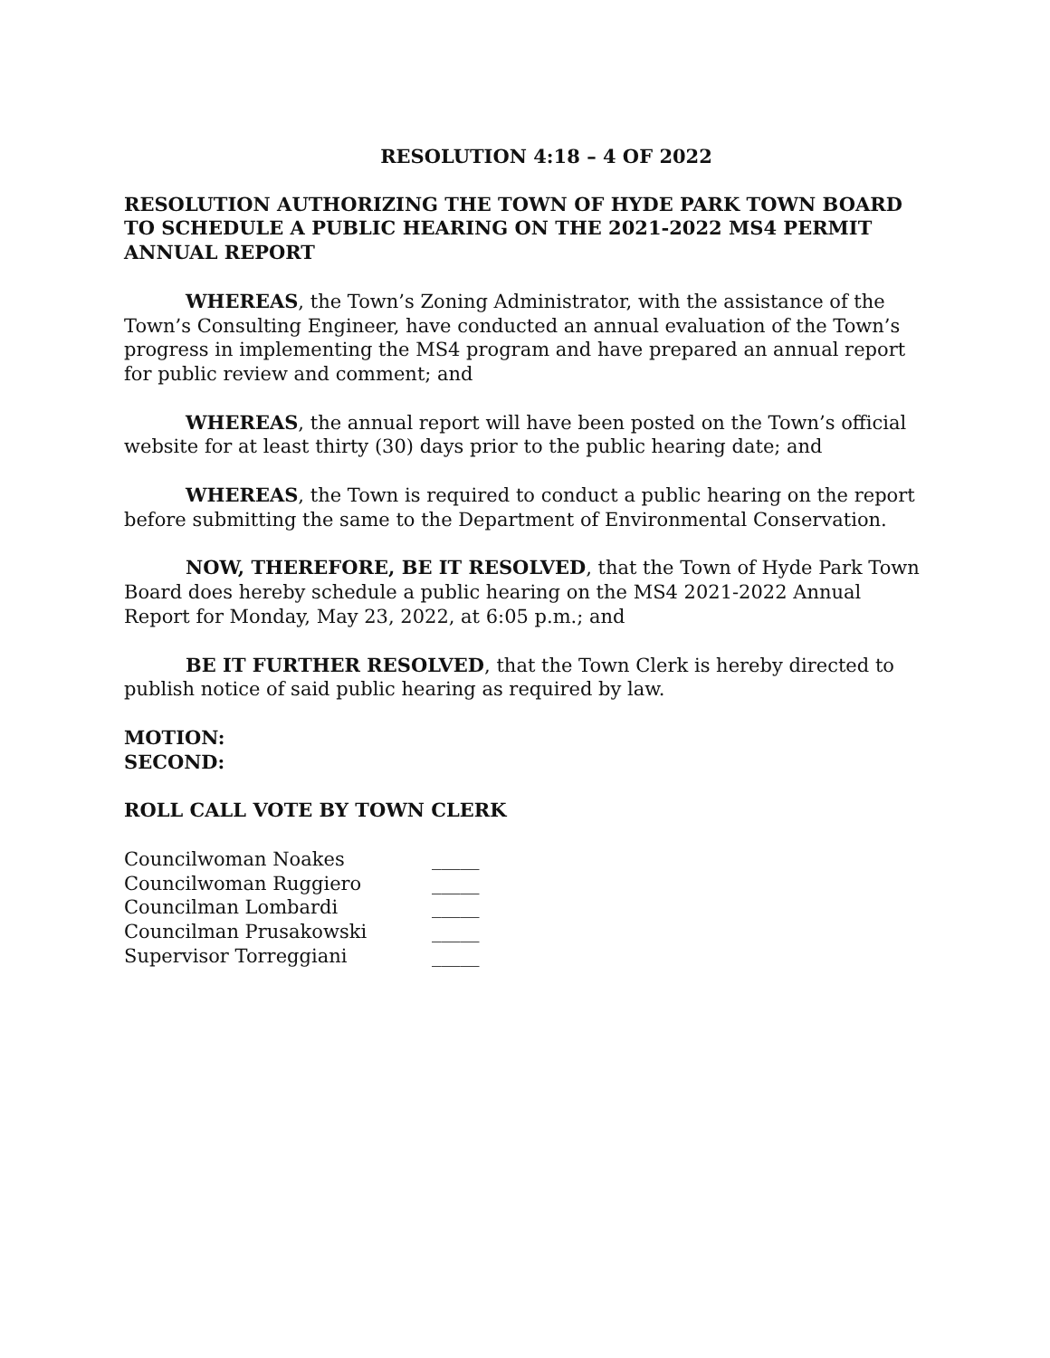RESOLUTION 4:18 – 4 OF 2022
RESOLUTION AUTHORIZING THE TOWN OF HYDE PARK TOWN BOARD TO SCHEDULE A PUBLIC HEARING ON THE 2021-2022 MS4 PERMIT ANNUAL REPORT
WHEREAS, the Town’s Zoning Administrator, with the assistance of the Town’s Consulting Engineer, have conducted an annual evaluation of the Town’s progress in implementing the MS4 program and have prepared an annual report for public review and comment; and
WHEREAS, the annual report will have been posted on the Town’s official website for at least thirty (30) days prior to the public hearing date; and
WHEREAS, the Town is required to conduct a public hearing on the report before submitting the same to the Department of Environmental Conservation.
NOW, THEREFORE, BE IT RESOLVED, that the Town of Hyde Park Town Board does hereby schedule a public hearing on the MS4 2021-2022 Annual Report for Monday, May 23, 2022, at 6:05 p.m.; and
BE IT FURTHER RESOLVED, that the Town Clerk is hereby directed to publish notice of said public hearing as required by law.
MOTION:
SECOND:
ROLL CALL VOTE BY TOWN CLERK
| Councilwoman Noakes | _____ |
| Councilwoman Ruggiero | _____ |
| Councilman Lombardi | _____ |
| Councilman Prusakowski | _____ |
| Supervisor Torreggiani | _____ |